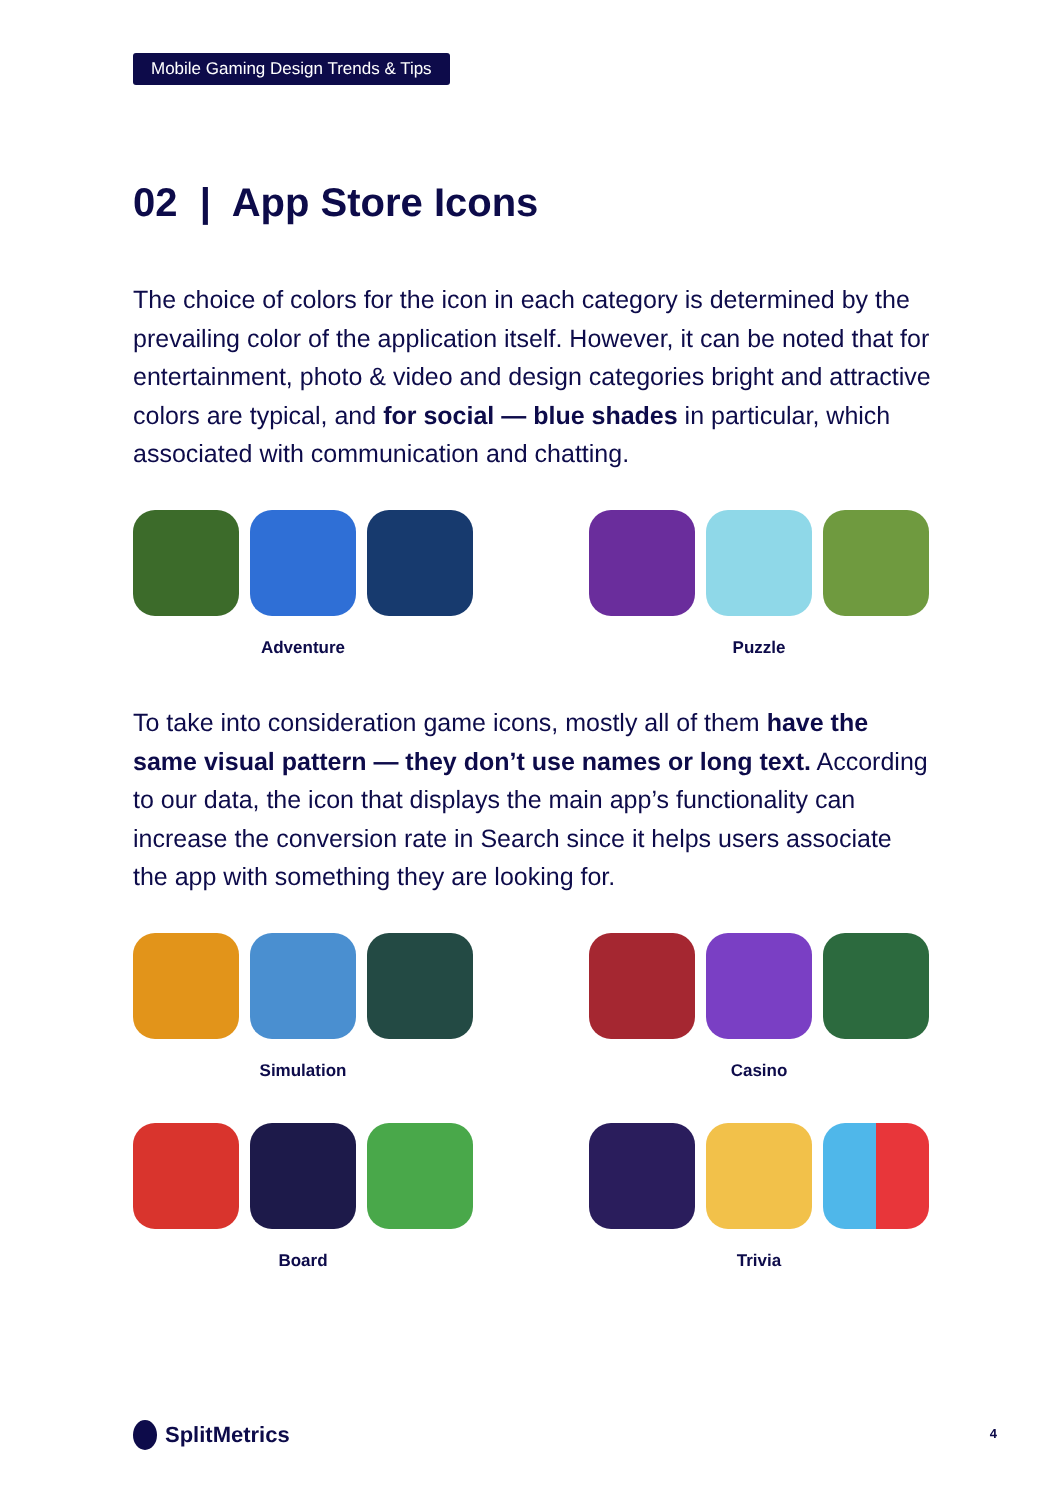Mobile Gaming Design Trends & Tips
02 | App Store Icons
The choice of colors for the icon in each category is determined by the prevailing color of the application itself. However, it can be noted that for entertainment, photo & video and design categories bright and attractive colors are typical, and for social — blue shades in particular, which associated with communication and chatting.
Adventure Puzzle
To take into consideration game icons, mostly all of them have the same visual pattern — they don’t use names or long text. According to our data, the icon that displays the main app’s functionality can increase the conversion rate in Search since it helps users associate the app with something they are looking for.
Simulation Casino
Board Trivia
SplitMetrics 4